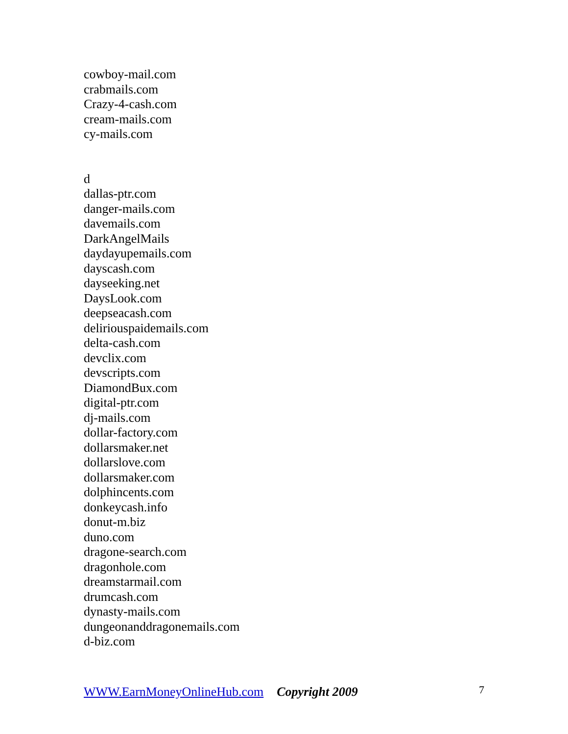cowboy-mail.com
crabmails.com
Crazy-4-cash.com
cream-mails.com
cy-mails.com
d
dallas-ptr.com
danger-mails.com
davemails.com
DarkAngelMails
daydayupemails.com
dayscash.com
dayseeking.net
DaysLook.com
deepseacash.com
deliriouspaidemails.com
delta-cash.com
devclix.com
devscripts.com
DiamondBux.com
digital-ptr.com
dj-mails.com
dollar-factory.com
dollarsmaker.net
dollarslove.com
dollarsmaker.com
dolphincents.com
donkeycash.info
donut-m.biz
duno.com
dragone-search.com
dragonhole.com
dreamstarmail.com
drumcash.com
dynasty-mails.com
dungeonanddragonemails.com
d-biz.com
WWW.EarnMoneyOnlineHub.com Copyright 2009 7